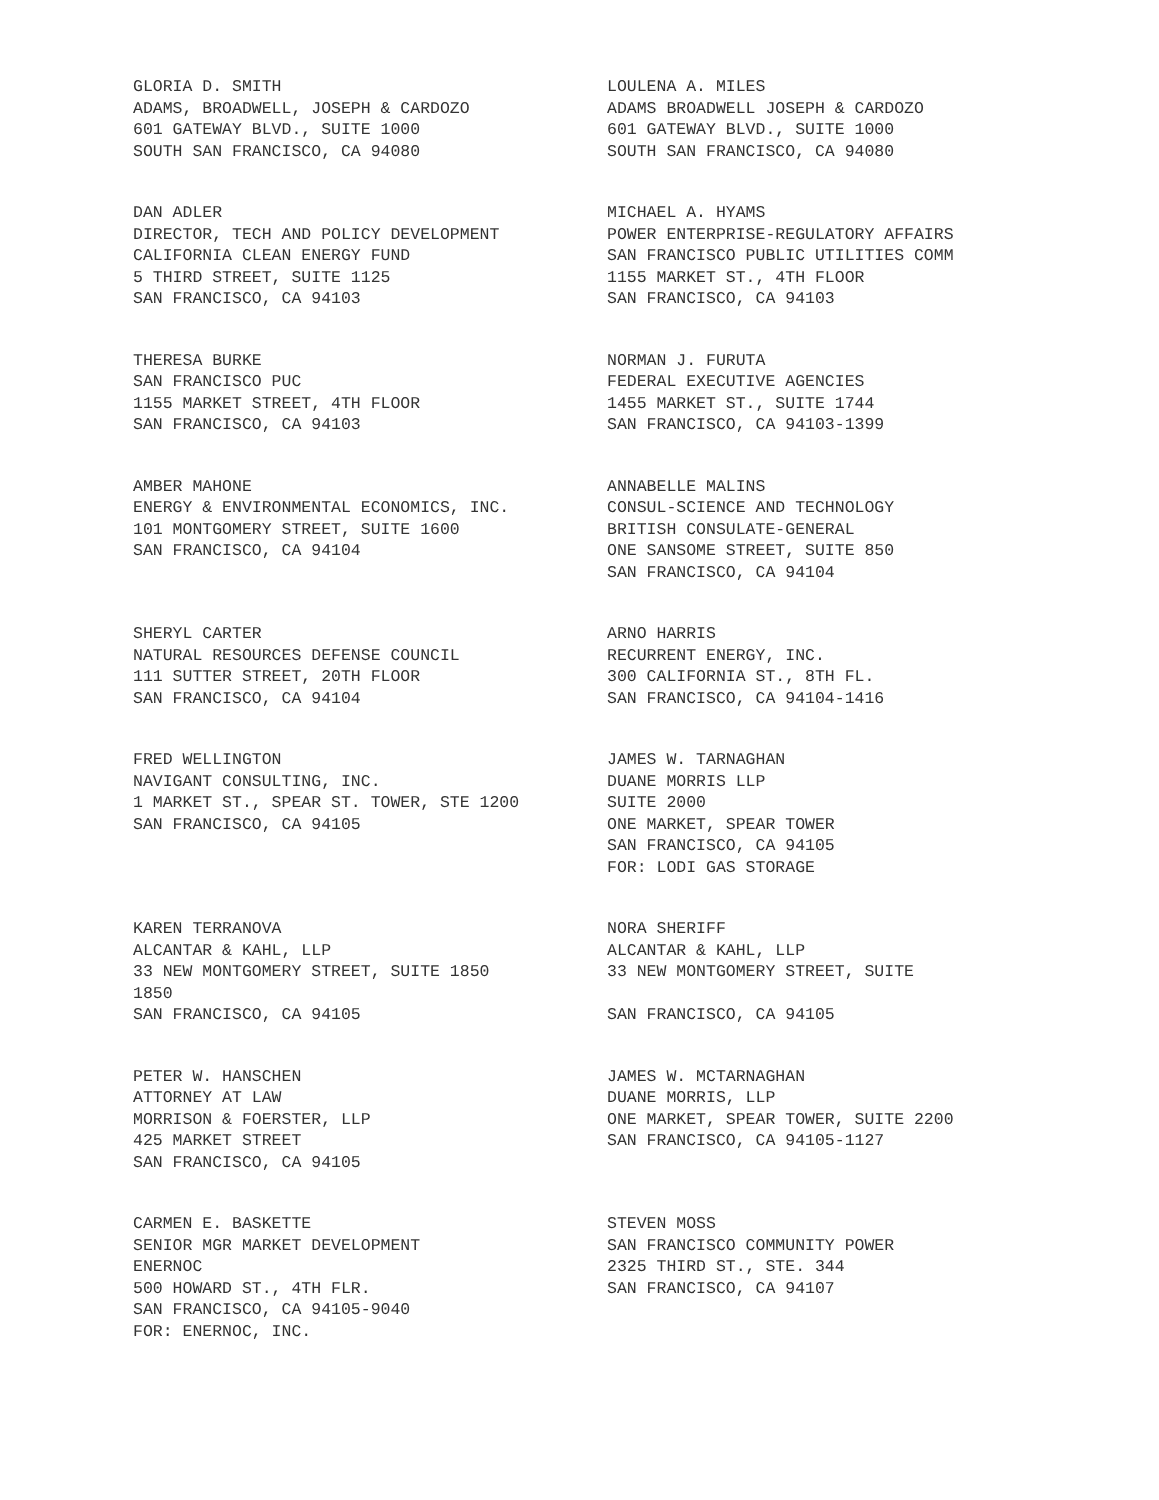GLORIA D. SMITH
ADAMS, BROADWELL, JOSEPH & CARDOZO
601 GATEWAY BLVD., SUITE 1000
SOUTH SAN FRANCISCO, CA 94080
LOULENA A. MILES
ADAMS BROADWELL JOSEPH & CARDOZO
601 GATEWAY BLVD., SUITE 1000
SOUTH SAN FRANCISCO, CA 94080
DAN ADLER
DIRECTOR, TECH AND POLICY DEVELOPMENT
CALIFORNIA CLEAN ENERGY FUND
5 THIRD STREET, SUITE 1125
SAN FRANCISCO, CA 94103
MICHAEL A. HYAMS
POWER ENTERPRISE-REGULATORY AFFAIRS
SAN FRANCISCO PUBLIC UTILITIES COMM
1155 MARKET ST., 4TH FLOOR
SAN FRANCISCO, CA 94103
THERESA BURKE
SAN FRANCISCO PUC
1155 MARKET STREET, 4TH FLOOR
SAN FRANCISCO, CA 94103
NORMAN J. FURUTA
FEDERAL EXECUTIVE AGENCIES
1455 MARKET ST., SUITE 1744
SAN FRANCISCO, CA 94103-1399
AMBER MAHONE
ENERGY & ENVIRONMENTAL ECONOMICS, INC.
101 MONTGOMERY STREET, SUITE 1600
SAN FRANCISCO, CA 94104
ANNABELLE MALINS
CONSUL-SCIENCE AND TECHNOLOGY
BRITISH CONSULATE-GENERAL
ONE SANSOME STREET, SUITE 850
SAN FRANCISCO, CA 94104
SHERYL CARTER
NATURAL RESOURCES DEFENSE COUNCIL
111 SUTTER STREET, 20TH FLOOR
SAN FRANCISCO, CA 94104
ARNO HARRIS
RECURRENT ENERGY, INC.
300 CALIFORNIA ST., 8TH FL.
SAN FRANCISCO, CA 94104-1416
FRED WELLINGTON
NAVIGANT CONSULTING, INC.
1 MARKET ST., SPEAR ST. TOWER, STE 1200
SAN FRANCISCO, CA 94105
JAMES W. TARNAGHAN
DUANE MORRIS LLP
SUITE 2000
ONE MARKET, SPEAR TOWER
SAN FRANCISCO, CA 94105
FOR: LODI GAS STORAGE
KAREN TERRANOVA
ALCANTAR & KAHL, LLP
33 NEW MONTGOMERY STREET, SUITE 1850
1850
SAN FRANCISCO, CA 94105
NORA SHERIFF
ALCANTAR & KAHL, LLP
33 NEW MONTGOMERY STREET, SUITE
SAN FRANCISCO, CA 94105
PETER W. HANSCHEN
ATTORNEY AT LAW
MORRISON & FOERSTER, LLP
425 MARKET STREET
SAN FRANCISCO, CA 94105
JAMES W. MCTARNAGHAN
DUANE MORRIS, LLP
ONE MARKET, SPEAR TOWER, SUITE 2200
SAN FRANCISCO, CA 94105-1127
CARMEN E. BASKETTE
SENIOR MGR MARKET DEVELOPMENT
ENERNOC
500 HOWARD ST., 4TH FLR.
SAN FRANCISCO, CA 94105-9040
FOR: ENERNOC, INC.
STEVEN MOSS
SAN FRANCISCO COMMUNITY POWER
2325 THIRD ST., STE. 344
SAN FRANCISCO, CA 94107